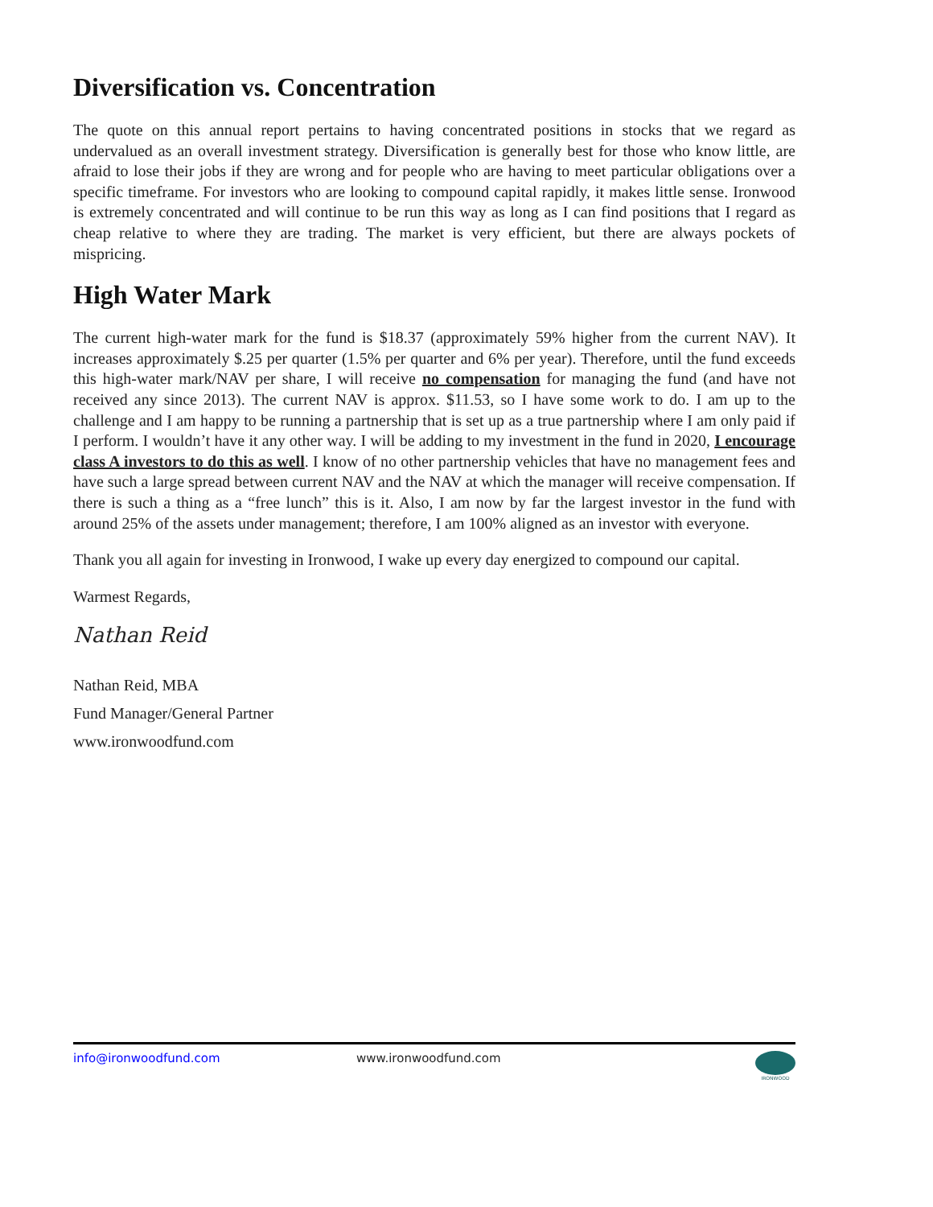Diversification vs. Concentration
The quote on this annual report pertains to having concentrated positions in stocks that we regard as undervalued as an overall investment strategy. Diversification is generally best for those who know little, are afraid to lose their jobs if they are wrong and for people who are having to meet particular obligations over a specific timeframe. For investors who are looking to compound capital rapidly, it makes little sense. Ironwood is extremely concentrated and will continue to be run this way as long as I can find positions that I regard as cheap relative to where they are trading. The market is very efficient, but there are always pockets of mispricing.
High Water Mark
The current high-water mark for the fund is $18.37 (approximately 59% higher from the current NAV). It increases approximately $.25 per quarter (1.5% per quarter and 6% per year). Therefore, until the fund exceeds this high-water mark/NAV per share, I will receive no compensation for managing the fund (and have not received any since 2013). The current NAV is approx. $11.53, so I have some work to do. I am up to the challenge and I am happy to be running a partnership that is set up as a true partnership where I am only paid if I perform. I wouldn’t have it any other way. I will be adding to my investment in the fund in 2020, I encourage class A investors to do this as well. I know of no other partnership vehicles that have no management fees and have such a large spread between current NAV and the NAV at which the manager will receive compensation. If there is such a thing as a “free lunch” this is it. Also, I am now by far the largest investor in the fund with around 25% of the assets under management; therefore, I am 100% aligned as an investor with everyone.
Thank you all again for investing in Ironwood, I wake up every day energized to compound our capital.
Warmest Regards,
Nathan Reid
Nathan Reid, MBA
Fund Manager/General Partner
www.ironwoodfund.com
info@ironwoodfund.com www.ironwoodfund.com
IRONWOOD